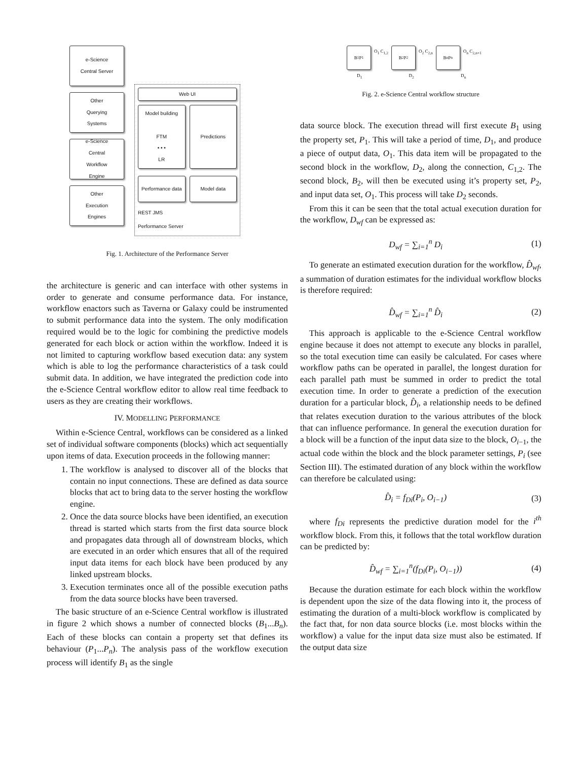e-Science
Central Server
Other
Querying
Systems
e-Science
Central
Workflow
Engine
Other
Execution
Engines
Web UI
Model building
FTM
• • •
LR
Predictions
Performance data Model data
REST JMS
Performance Server
Fig. 1. Architecture of the Performance Server
the architecture is generic and can interface with other systems in order to generate and consume performance data. For instance, workflow enactors such as Taverna or Galaxy could be instrumented to submit performance data into the system. The only modification required would be to the logic for combining the predictive models generated for each block or action within the workflow. Indeed it is not limited to capturing workflow based execution data: any system which is able to log the performance characteristics of a task could submit data. In addition, we have integrated the prediction code into the e-Science Central workflow editor to allow real time feedback to users as they are creating their workflows.
IV. MODELLING PERFORMANCE
Within e-Science Central, workflows can be considered as a linked set of individual software components (blocks) which act sequentially upon items of data. Execution proceeds in the following manner:
1. The workflow is analysed to discover all of the blocks that contain no input connections. These are defined as data source blocks that act to bring data to the server hosting the workflow engine.
2. Once the data source blocks have been identified, an execution thread is started which starts from the first data source block and propagates data through all of downstream blocks, which are executed in an order which ensures that all of the required input data items for each block have been produced by any linked upstream blocks.
3. Execution terminates once all of the possible execution paths from the data source blocks have been traversed.
The basic structure of an e-Science Central workflow is illustrated in figure 2 which shows a number of connected blocks (B<sub>1</sub>...B<sub>n</sub>). Each of these blocks can contain a property set that defines its behaviour (P<sub>1</sub>...P<sub>n</sub>). The analysis pass of the workflow execution process will identify B<sub>1</sub> as the single
B<sub>1</sub> P<sub>1</sub>
O<sub>1</sub> C<sub>1,2</sub>
B<sub>2</sub> P<sub>2</sub>
O<sub>2</sub> C<sub>2,n</sub>
B<sub>n</sub> P<sub>n</sub>
O<sub>n</sub> C<sub>2,n+1</sub>
D<sub>1</sub> D<sub>2</sub> D<sub>n</sub>
Fig. 2. e-Science Central workflow structure
data source block. The execution thread will first execute B<sub>1</sub> using the property set, P<sub>1</sub>. This will take a period of time, D<sub>1</sub>, and produce a piece of output data, O<sub>1</sub>. This data item will be propagated to the second block in the workflow, D<sub>2</sub>, along the connection, C<sub>1,2</sub>. The second block, B<sub>2</sub>, will then be executed using it’s property set, P<sub>2</sub>, and input data set, O<sub>1</sub>. This process will take D<sub>2</sub> seconds.
From this it can be seen that the total actual execution duration for the workflow, D<sub>wf</sub> can be expressed as:
D<sub>wf</sub> = ∑<sub>i=1</sub><sup>n</sup> D<sub>i</sub> (1)
To generate an estimated execution duration for the workflow, D̂<sub>wf</sub>, a summation of duration estimates for the individual workflow blocks is therefore required:
D̂<sub>wf</sub> = ∑<sub>i=1</sub><sup>n</sup> D̂<sub>i</sub> (2)
This approach is applicable to the e-Science Central workflow engine because it does not attempt to execute any blocks in parallel, so the total execution time can easily be calculated. For cases where workflow paths can be operated in parallel, the longest duration for each parallel path must be summed in order to predict the total execution time. In order to generate a prediction of the execution duration for a particular block, D̂<sub>i</sub>, a relationship needs to be defined that relates execution duration to the various attributes of the block that can influence performance. In general the execution duration for a block will be a function of the input data size to the block, O<sub>i−1</sub>, the actual code within the block and the block parameter settings, P<sub>i</sub> (see Section III). The estimated duration of any block within the workflow can therefore be calculated using:
D̂<sub>i</sub> = f<sub>Di</sub>(P<sub>i</sub>, O<sub>i−1</sub>) (3)
where f<sub>Di</sub> represents the predictive duration model for the i<sup>th</sup> workflow block. From this, it follows that the total workflow duration can be predicted by:
D̂<sub>wf</sub> = ∑<sub>i=1</sub><sup>n</sup>(f<sub>Di</sub>(P<sub>i</sub>, O<sub>i−1</sub>)) (4)
Because the duration estimate for each block within the workflow is dependent upon the size of the data flowing into it, the process of estimating the duration of a multi-block workflow is complicated by the fact that, for non data source blocks (i.e. most blocks within the workflow) a value for the input data size must also be estimated. If the output data size